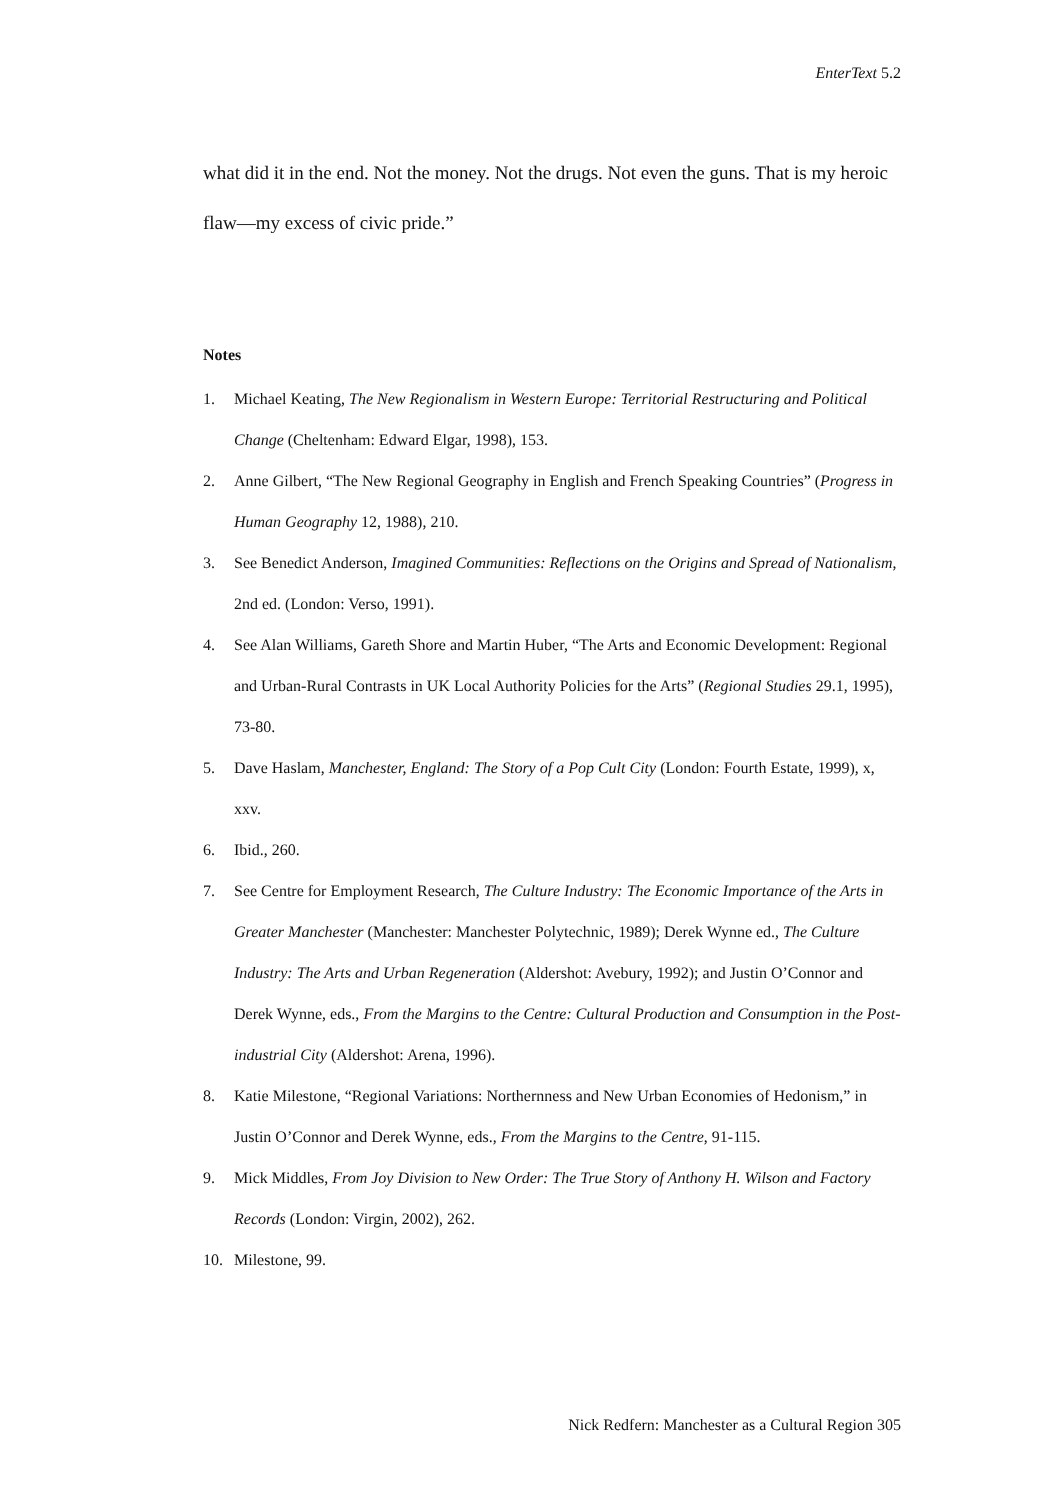EnterText 5.2
what did it in the end. Not the money. Not the drugs. Not even the guns. That is my heroic flaw—my excess of civic pride.”
Notes
1. Michael Keating, The New Regionalism in Western Europe: Territorial Restructuring and Political Change (Cheltenham: Edward Elgar, 1998), 153.
2. Anne Gilbert, “The New Regional Geography in English and French Speaking Countries” (Progress in Human Geography 12, 1988), 210.
3. See Benedict Anderson, Imagined Communities: Reflections on the Origins and Spread of Nationalism, 2nd ed. (London: Verso, 1991).
4. See Alan Williams, Gareth Shore and Martin Huber, “The Arts and Economic Development: Regional and Urban-Rural Contrasts in UK Local Authority Policies for the Arts” (Regional Studies 29.1, 1995), 73-80.
5. Dave Haslam, Manchester, England: The Story of a Pop Cult City (London: Fourth Estate, 1999), x, xxv.
6. Ibid., 260.
7. See Centre for Employment Research, The Culture Industry: The Economic Importance of the Arts in Greater Manchester (Manchester: Manchester Polytechnic, 1989); Derek Wynne ed., The Culture Industry: The Arts and Urban Regeneration (Aldershot: Avebury, 1992); and Justin O’Connor and Derek Wynne, eds., From the Margins to the Centre: Cultural Production and Consumption in the Post-industrial City (Aldershot: Arena, 1996).
8. Katie Milestone, “Regional Variations: Northernness and New Urban Economies of Hedonism,” in Justin O’Connor and Derek Wynne, eds., From the Margins to the Centre, 91-115.
9. Mick Middles, From Joy Division to New Order: The True Story of Anthony H. Wilson and Factory Records (London: Virgin, 2002), 262.
10. Milestone, 99.
Nick Redfern: Manchester as a Cultural Region 305